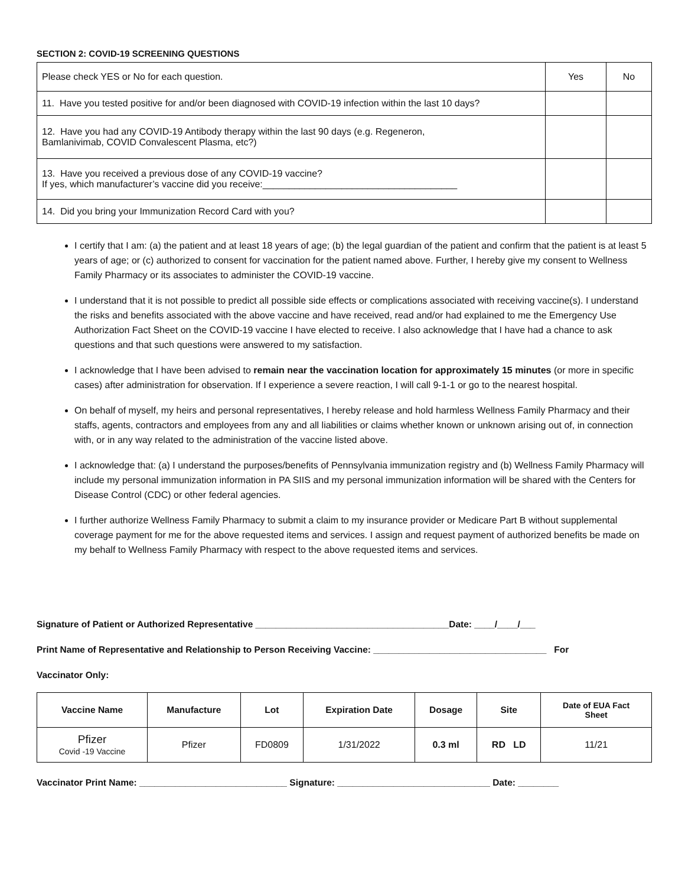SECTION 2: COVID-19 SCREENING QUESTIONS
| Please check YES or No for each question. | Yes | No |
| 11. Have you tested positive for and/or been diagnosed with COVID-19 infection within the last 10 days? | | |
| 12. Have you had any COVID-19 Antibody therapy within the last 90 days (e.g. Regeneron, Bamlanivimab, COVID Convalescent Plasma, etc?) | | |
| 13. Have you received a previous dose of any COVID-19 vaccine? If yes, which manufacturer’s vaccine did you receive:_____________________________________ | | |
| 14. Did you bring your Immunization Record Card with you? | | |
I certify that I am: (a) the patient and at least 18 years of age; (b) the legal guardian of the patient and confirm that the patient is at least 5 years of age; or (c) authorized to consent for vaccination for the patient named above. Further, I hereby give my consent to Wellness Family Pharmacy or its associates to administer the COVID-19 vaccine.
I understand that it is not possible to predict all possible side effects or complications associated with receiving vaccine(s). I understand the risks and benefits associated with the above vaccine and have received, read and/or had explained to me the Emergency Use Authorization Fact Sheet on the COVID-19 vaccine I have elected to receive. I also acknowledge that I have had a chance to ask questions and that such questions were answered to my satisfaction.
I acknowledge that I have been advised to remain near the vaccination location for approximately 15 minutes (or more in specific cases) after administration for observation. If I experience a severe reaction, I will call 9-1-1 or go to the nearest hospital.
On behalf of myself, my heirs and personal representatives, I hereby release and hold harmless Wellness Family Pharmacy and their staffs, agents, contractors and employees from any and all liabilities or claims whether known or unknown arising out of, in connection with, or in any way related to the administration of the vaccine listed above.
I acknowledge that: (a) I understand the purposes/benefits of Pennsylvania immunization registry and (b) Wellness Family Pharmacy will include my personal immunization information in PA SIIS and my personal immunization information will be shared with the Centers for Disease Control (CDC) or other federal agencies.
I further authorize Wellness Family Pharmacy to submit a claim to my insurance provider or Medicare Part B without supplemental coverage payment for me for the above requested items and services. I assign and request payment of authorized benefits be made on my behalf to Wellness Family Pharmacy with respect to the above requested items and services.
Signature of Patient or Authorized Representative ______________________________________Date: ____/____/___
Print Name of Representative and Relationship to Person Receiving Vaccine: __________________________________ For
Vaccinator Only:
| Vaccine Name | Manufacture | Lot | Expiration Date | Dosage | Site | Date of EUA Fact Sheet |
| --- | --- | --- | --- | --- | --- | --- |
| Pfizer Covid -19 Vaccine | Pfizer | FD0809 | 1/31/2022 | 0.3 ml | RD LD | 11/21 |
Vaccinator Print Name: _____________________________ Signature: ______________________________ Date: ________